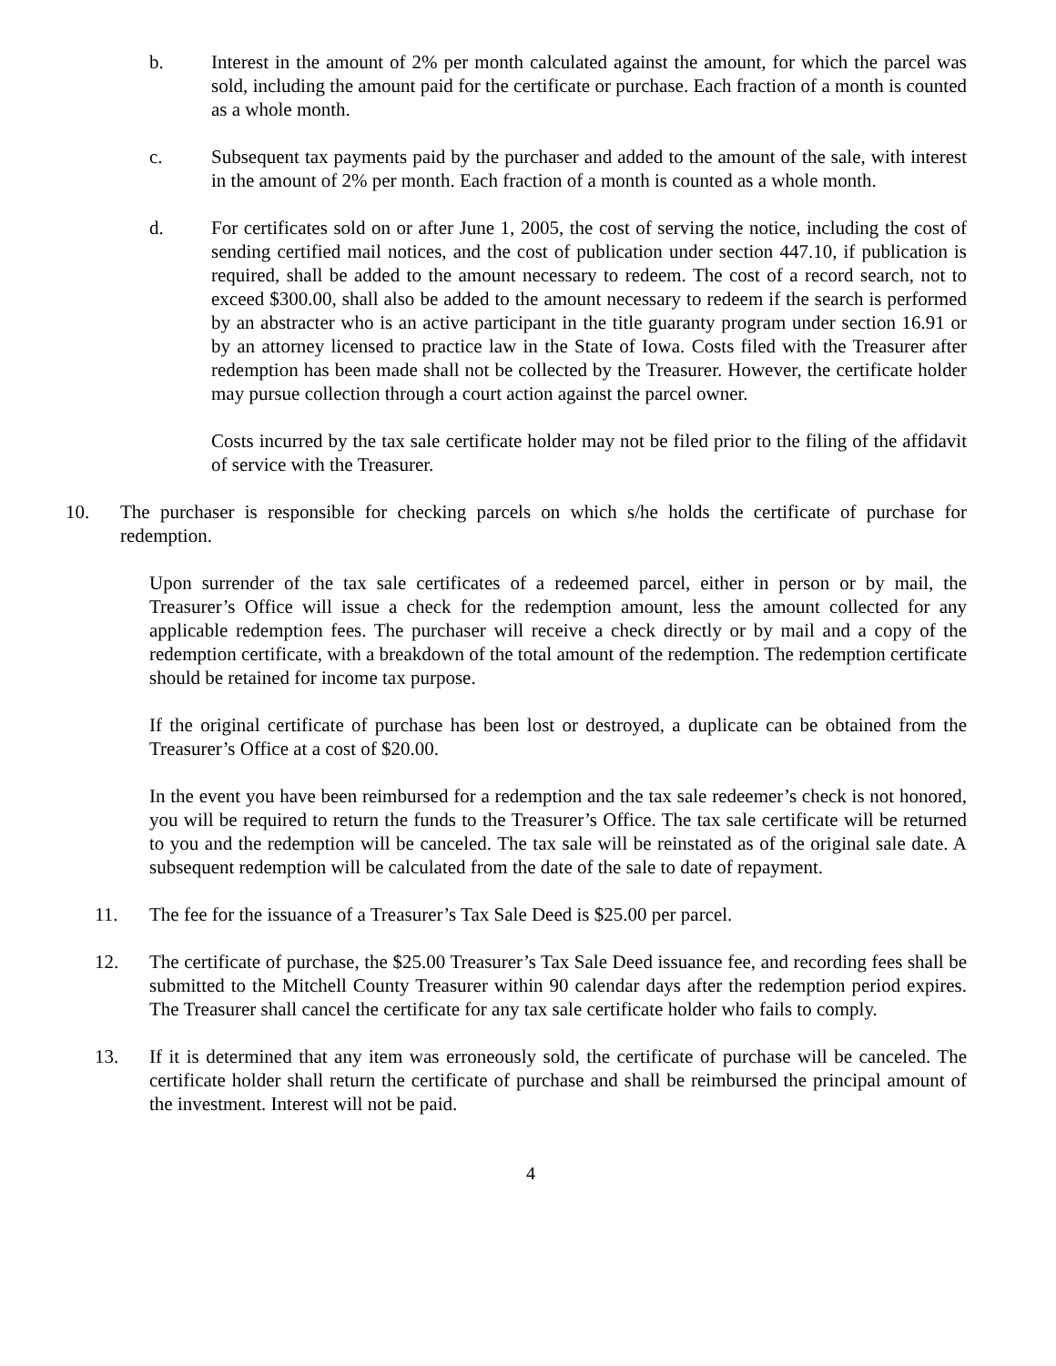b. Interest in the amount of 2% per month calculated against the amount, for which the parcel was sold, including the amount paid for the certificate or purchase. Each fraction of a month is counted as a whole month.
c. Subsequent tax payments paid by the purchaser and added to the amount of the sale, with interest in the amount of 2% per month. Each fraction of a month is counted as a whole month.
d. For certificates sold on or after June 1, 2005, the cost of serving the notice, including the cost of sending certified mail notices, and the cost of publication under section 447.10, if publication is required, shall be added to the amount necessary to redeem. The cost of a record search, not to exceed $300.00, shall also be added to the amount necessary to redeem if the search is performed by an abstracter who is an active participant in the title guaranty program under section 16.91 or by an attorney licensed to practice law in the State of Iowa. Costs filed with the Treasurer after redemption has been made shall not be collected by the Treasurer. However, the certificate holder may pursue collection through a court action against the parcel owner.
Costs incurred by the tax sale certificate holder may not be filed prior to the filing of the affidavit of service with the Treasurer.
10. The purchaser is responsible for checking parcels on which s/he holds the certificate of purchase for redemption.
Upon surrender of the tax sale certificates of a redeemed parcel, either in person or by mail, the Treasurer’s Office will issue a check for the redemption amount, less the amount collected for any applicable redemption fees. The purchaser will receive a check directly or by mail and a copy of the redemption certificate, with a breakdown of the total amount of the redemption. The redemption certificate should be retained for income tax purpose.
If the original certificate of purchase has been lost or destroyed, a duplicate can be obtained from the Treasurer’s Office at a cost of $20.00.
In the event you have been reimbursed for a redemption and the tax sale redeemer’s check is not honored, you will be required to return the funds to the Treasurer’s Office. The tax sale certificate will be returned to you and the redemption will be canceled. The tax sale will be reinstated as of the original sale date. A subsequent redemption will be calculated from the date of the sale to date of repayment.
11. The fee for the issuance of a Treasurer’s Tax Sale Deed is $25.00 per parcel.
12. The certificate of purchase, the $25.00 Treasurer’s Tax Sale Deed issuance fee, and recording fees shall be submitted to the Mitchell County Treasurer within 90 calendar days after the redemption period expires. The Treasurer shall cancel the certificate for any tax sale certificate holder who fails to comply.
13. If it is determined that any item was erroneously sold, the certificate of purchase will be canceled. The certificate holder shall return the certificate of purchase and shall be reimbursed the principal amount of the investment. Interest will not be paid.
4